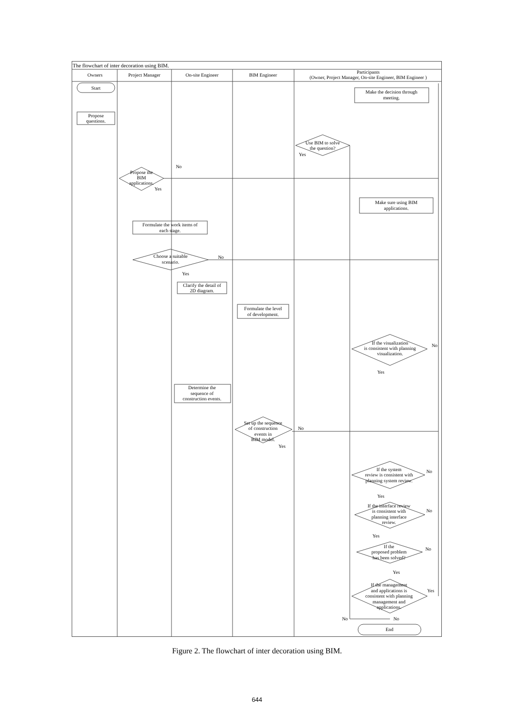The flowchart of inter decoration using BIM.
Owners
Project Manager
On-site Engineer
BIM Engineer
Participants
(Owner, Project Manager, On-site Engineer, BIM Engineer )
Start
Make the decision through
meeting.
Propose
questions.
Use BIM to solve
the question?
Yes
No
Propose the
BIM
applications.
Yes
Make sure using BIM
applications.
Formulate the work items of
each stage.
Choose a suitable
scenario.
No
Yes
Clarify the detail of
2D diagram.
Formulate the level
of development.
If the visualization
is consistent with planning
visualization.
No
Yes
Determine the
sequence of
construction events.
Set up the sequence
of construction
events in
BIM model.
No
Yes
If the system
review is consistent with
planning system review.
No
Yes
If the interface review
is consistent with
planning interface
review.
No
Yes
If the
proposed problem
has been solved?
No
Yes
If the management
and applications is
consistent with planning
management and
applications.
Yes
No
No
End
Figure 2. The flowchart of inter decoration using BIM.
644